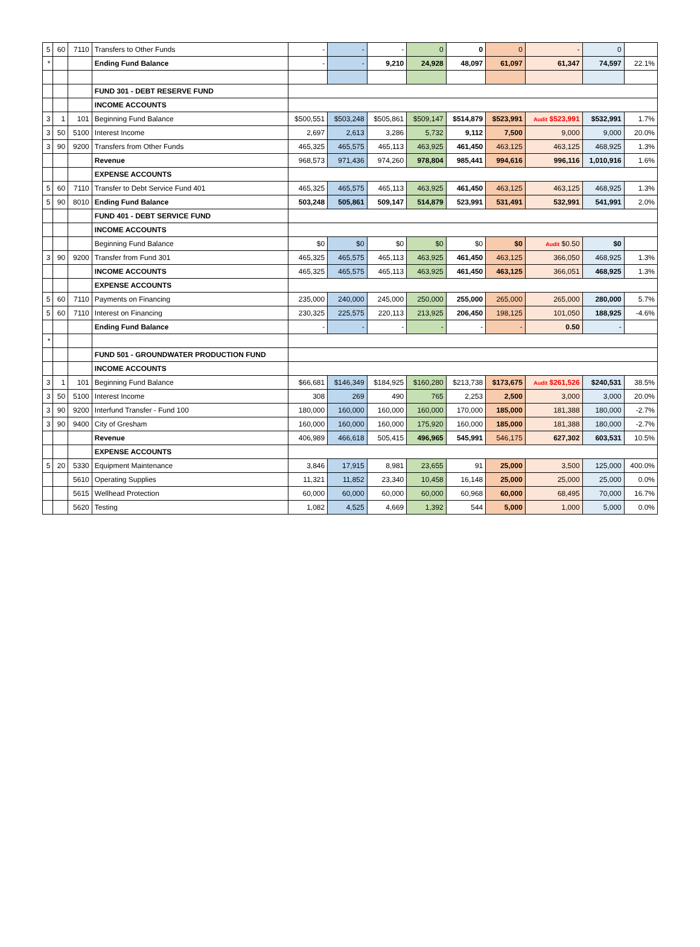| 5 | 60 | 7110 | Transfers to Other Funds | - | - | - | 0 | 0 | 0 | - | 0 | |
| * | | | Ending Fund Balance | - | - | 9,210 | 24,928 | 48,097 | 61,097 | 61,347 | 74,597 | 22.1% |
| | | | FUND 301 - DEBT RESERVE FUND | | | | | | | | | |
| | | | INCOME ACCOUNTS | | | | | | | | | |
| 3 | 1 | 101 | Beginning Fund Balance | $500,551 | $503,248 | $505,861 | $509,147 | $514,879 | $523,991 | Audit $523,991 | $532,991 | 1.7% |
| 3 | 50 | 5100 | Interest Income | 2,697 | 2,613 | 3,286 | 5,732 | 9,112 | 7,500 | 9,000 | 9,000 | 20.0% |
| 3 | 90 | 9200 | Transfers from Other Funds | 465,325 | 465,575 | 465,113 | 463,925 | 461,450 | 463,125 | 463,125 | 468,925 | 1.3% |
| | | | Revenue | 968,573 | 971,436 | 974,260 | 978,804 | 985,441 | 994,616 | 996,116 | 1,010,916 | 1.6% |
| | | | EXPENSE ACCOUNTS | | | | | | | | | |
| 5 | 60 | 7110 | Transfer to Debt Service Fund 401 | 465,325 | 465,575 | 465,113 | 463,925 | 461,450 | 463,125 | 463,125 | 468,925 | 1.3% |
| 5 | 90 | 8010 | Ending Fund Balance | 503,248 | 505,861 | 509,147 | 514,879 | 523,991 | 531,491 | 532,991 | 541,991 | 2.0% |
| | | | FUND 401 - DEBT SERVICE FUND | | | | | | | | | |
| | | | INCOME ACCOUNTS | | | | | | | | | |
| | | | Beginning Fund Balance | $0 | $0 | $0 | $0 | $0 | $0 | Audit $0.50 | $0 | |
| 3 | 90 | 9200 | Transfer from Fund 301 | 465,325 | 465,575 | 465,113 | 463,925 | 461,450 | 463,125 | 366,050 | 468,925 | 1.3% |
| | | | INCOME ACCOUNTS | 465,325 | 465,575 | 465,113 | 463,925 | 461,450 | 463,125 | 366,051 | 468,925 | 1.3% |
| | | | EXPENSE ACCOUNTS | | | | | | | | | |
| 5 | 60 | 7110 | Payments on Financing | 235,000 | 240,000 | 245,000 | 250,000 | 255,000 | 265,000 | 265,000 | 280,000 | 5.7% |
| 5 | 60 | 7110 | Interest on Financing | 230,325 | 225,575 | 220,113 | 213,925 | 206,450 | 198,125 | 101,050 | 188,925 | -4.6% |
| | | | Ending Fund Balance | - | - | - | - | - | - | 0.50 | - | |
| * | | | | | | | | | | | | |
| | | | FUND 501 - GROUNDWATER PRODUCTION FUND | | | | | | | | | |
| | | | INCOME ACCOUNTS | | | | | | | | | |
| 3 | 1 | 101 | Beginning Fund Balance | $66,681 | $146,349 | $184,925 | $160,280 | $213,738 | $173,675 | Audit $261,526 | $240,531 | 38.5% |
| 3 | 50 | 5100 | Interest Income | 308 | 269 | 490 | 765 | 2,253 | 2,500 | 3,000 | 3,000 | 20.0% |
| 3 | 90 | 9200 | Interfund Transfer - Fund 100 | 180,000 | 160,000 | 160,000 | 160,000 | 170,000 | 185,000 | 181,388 | 180,000 | -2.7% |
| 3 | 90 | 9400 | City of Gresham | 160,000 | 160,000 | 160,000 | 175,920 | 160,000 | 185,000 | 181,388 | 180,000 | -2.7% |
| | | | Revenue | 406,989 | 466,618 | 505,415 | 496,965 | 545,991 | 546,175 | 627,302 | 603,531 | 10.5% |
| | | | EXPENSE ACCOUNTS | | | | | | | | | |
| 5 | 20 | 5330 | Equipment Maintenance | 3,846 | 17,915 | 8,981 | 23,655 | 91 | 25,000 | 3,500 | 125,000 | 400.0% |
| | | 5610 | Operating Supplies | 11,321 | 11,852 | 23,340 | 10,458 | 16,148 | 25,000 | 25,000 | 25,000 | 0.0% |
| | | 5615 | Wellhead Protection | 60,000 | 60,000 | 60,000 | 60,000 | 60,968 | 60,000 | 68,495 | 70,000 | 16.7% |
| | | 5620 | Testing | 1,082 | 4,525 | 4,669 | 1,392 | 544 | 5,000 | 1,000 | 5,000 | 0.0% |